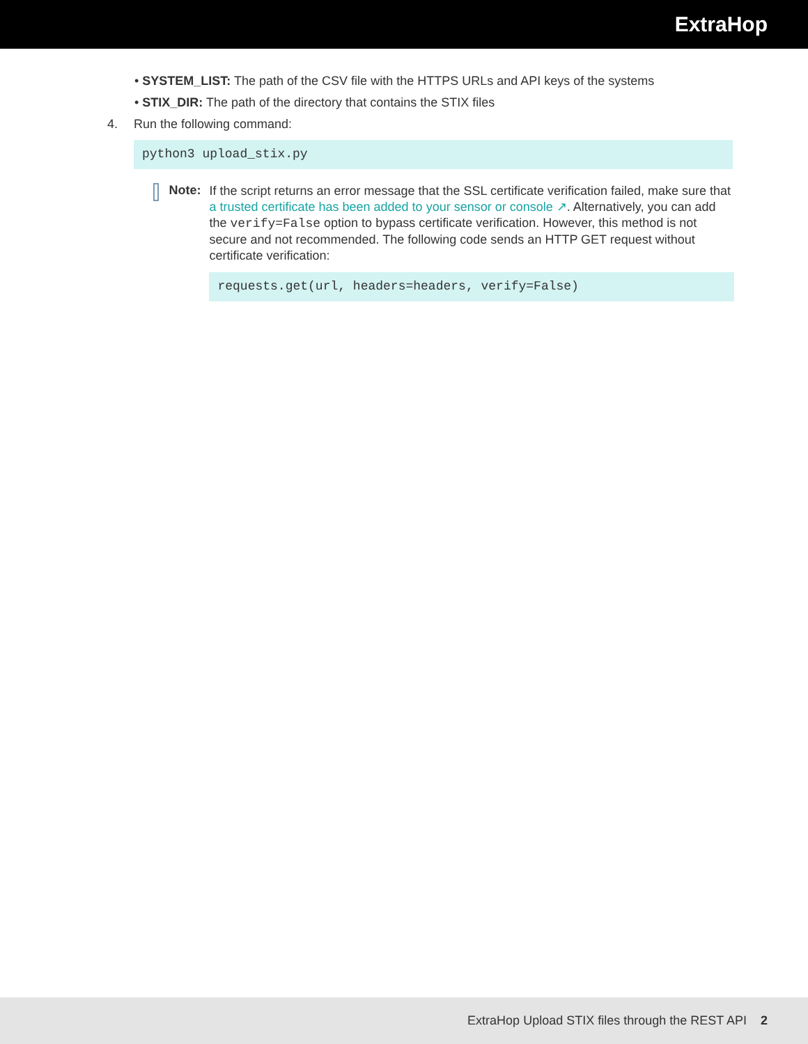ExtraHop
• SYSTEM_LIST: The path of the CSV file with the HTTPS URLs and API keys of the systems
• STIX_DIR: The path of the directory that contains the STIX files
4. Run the following command:
python3 upload_stix.py
Note:
If the script returns an error message that the SSL certificate verification failed, make sure that a trusted certificate has been added to your sensor or console ↗. Alternatively, you can add the verify=False option to bypass certificate verification. However, this method is not secure and not recommended. The following code sends an HTTP GET request without certificate verification:
requests.get(url, headers=headers, verify=False)
ExtraHop Upload STIX files through the REST API 2